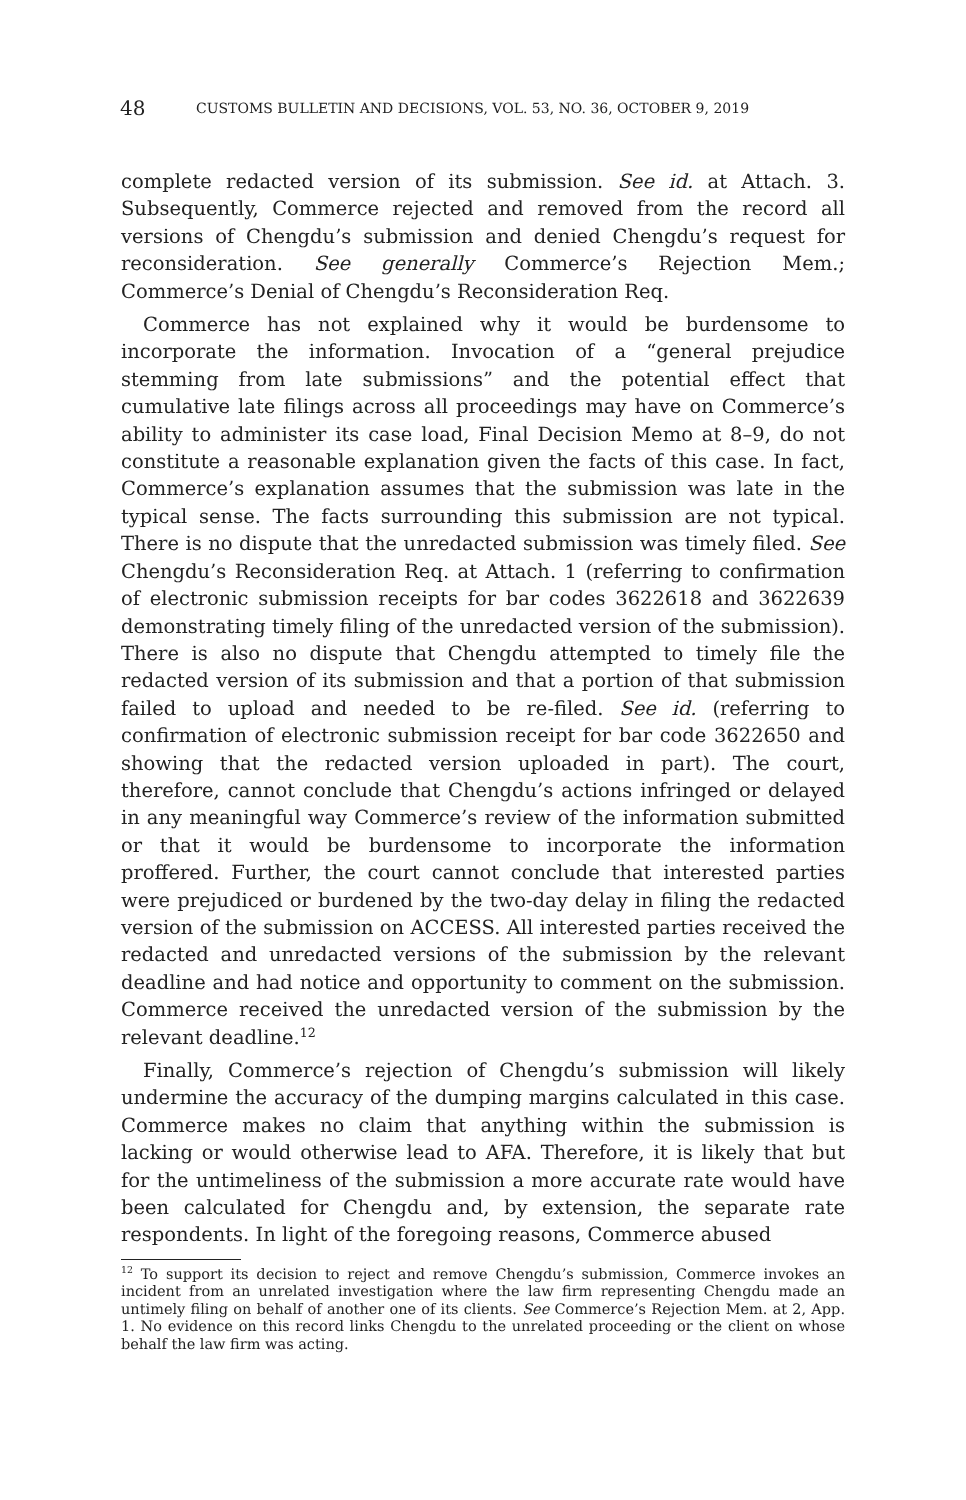48 CUSTOMS BULLETIN AND DECISIONS, VOL. 53, NO. 36, OCTOBER 9, 2019
complete redacted version of its submission. See id. at Attach. 3. Subsequently, Commerce rejected and removed from the record all versions of Chengdu’s submission and denied Chengdu’s request for reconsideration. See generally Commerce’s Rejection Mem.; Commerce’s Denial of Chengdu’s Reconsideration Req.
Commerce has not explained why it would be burdensome to incorporate the information. Invocation of a “general prejudice stemming from late submissions” and the potential effect that cumulative late filings across all proceedings may have on Commerce’s ability to administer its case load, Final Decision Memo at 8–9, do not constitute a reasonable explanation given the facts of this case. In fact, Commerce’s explanation assumes that the submission was late in the typical sense. The facts surrounding this submission are not typical. There is no dispute that the unredacted submission was timely filed. See Chengdu’s Reconsideration Req. at Attach. 1 (referring to confirmation of electronic submission receipts for bar codes 3622618 and 3622639 demonstrating timely filing of the unredacted version of the submission). There is also no dispute that Chengdu attempted to timely file the redacted version of its submission and that a portion of that submission failed to upload and needed to be re-filed. See id. (referring to confirmation of electronic submission receipt for bar code 3622650 and showing that the redacted version uploaded in part). The court, therefore, cannot conclude that Chengdu’s actions infringed or delayed in any meaningful way Commerce’s review of the information submitted or that it would be burdensome to incorporate the information proffered. Further, the court cannot conclude that interested parties were prejudiced or burdened by the two-day delay in filing the redacted version of the submission on ACCESS. All interested parties received the redacted and unredacted versions of the submission by the relevant deadline and had notice and opportunity to comment on the submission. Commerce received the unredacted version of the submission by the relevant deadline.<sup>12</sup>
Finally, Commerce’s rejection of Chengdu’s submission will likely undermine the accuracy of the dumping margins calculated in this case. Commerce makes no claim that anything within the submission is lacking or would otherwise lead to AFA. Therefore, it is likely that but for the untimeliness of the submission a more accurate rate would have been calculated for Chengdu and, by extension, the separate rate respondents. In light of the foregoing reasons, Commerce abused
<sup>12</sup> To support its decision to reject and remove Chengdu’s submission, Commerce invokes an incident from an unrelated investigation where the law firm representing Chengdu made an untimely filing on behalf of another one of its clients. See Commerce’s Rejection Mem. at 2, App. 1. No evidence on this record links Chengdu to the unrelated proceeding or the client on whose behalf the law firm was acting.